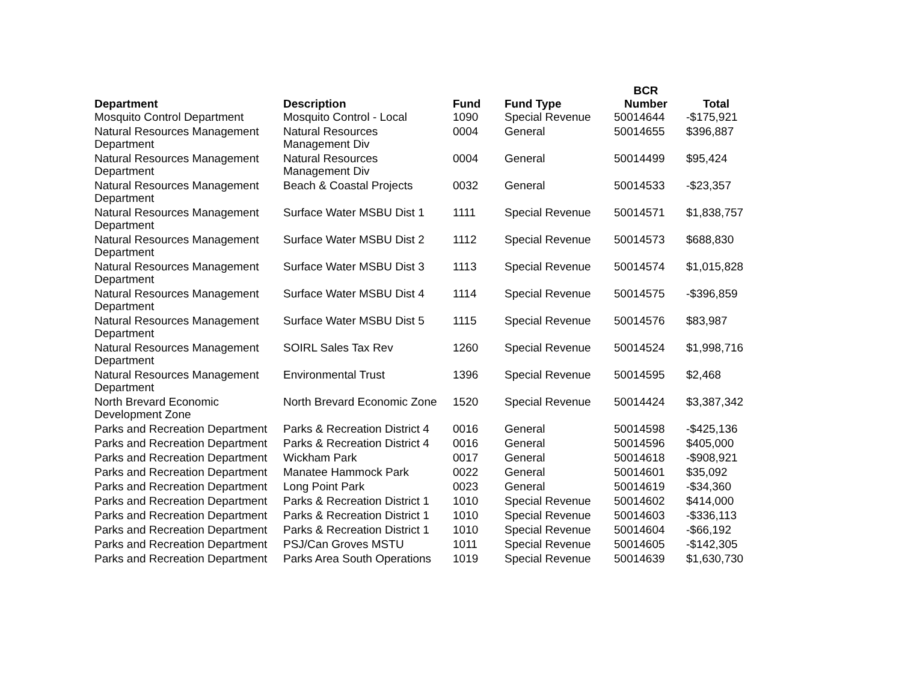| Department | Description | Fund | Fund Type | BCR Number | Total |
| --- | --- | --- | --- | --- | --- |
| Mosquito Control Department | Mosquito Control - Local | 1090 | Special Revenue | 50014644 | -$175,921 |
| Natural Resources Management Department | Natural Resources Management Div | 0004 | General | 50014655 | $396,887 |
| Natural Resources Management Department | Natural Resources Management Div | 0004 | General | 50014499 | $95,424 |
| Natural Resources Management Department | Beach & Coastal Projects | 0032 | General | 50014533 | -$23,357 |
| Natural Resources Management Department | Surface Water MSBU Dist 1 | 1111 | Special Revenue | 50014571 | $1,838,757 |
| Natural Resources Management Department | Surface Water MSBU Dist 2 | 1112 | Special Revenue | 50014573 | $688,830 |
| Natural Resources Management Department | Surface Water MSBU Dist 3 | 1113 | Special Revenue | 50014574 | $1,015,828 |
| Natural Resources Management Department | Surface Water MSBU Dist 4 | 1114 | Special Revenue | 50014575 | -$396,859 |
| Natural Resources Management Department | Surface Water MSBU Dist 5 | 1115 | Special Revenue | 50014576 | $83,987 |
| Natural Resources Management Department | SOIRL Sales Tax Rev | 1260 | Special Revenue | 50014524 | $1,998,716 |
| Natural Resources Management Department | Environmental Trust | 1396 | Special Revenue | 50014595 | $2,468 |
| North Brevard Economic Development Zone | North Brevard Economic Zone | 1520 | Special Revenue | 50014424 | $3,387,342 |
| Parks and Recreation Department | Parks & Recreation District 4 | 0016 | General | 50014598 | -$425,136 |
| Parks and Recreation Department | Parks & Recreation District 4 | 0016 | General | 50014596 | $405,000 |
| Parks and Recreation Department | Wickham Park | 0017 | General | 50014618 | -$908,921 |
| Parks and Recreation Department | Manatee Hammock Park | 0022 | General | 50014601 | $35,092 |
| Parks and Recreation Department | Long Point Park | 0023 | General | 50014619 | -$34,360 |
| Parks and Recreation Department | Parks & Recreation District 1 | 1010 | Special Revenue | 50014602 | $414,000 |
| Parks and Recreation Department | Parks & Recreation District 1 | 1010 | Special Revenue | 50014603 | -$336,113 |
| Parks and Recreation Department | Parks & Recreation District 1 | 1010 | Special Revenue | 50014604 | -$66,192 |
| Parks and Recreation Department | PSJ/Can Groves MSTU | 1011 | Special Revenue | 50014605 | -$142,305 |
| Parks and Recreation Department | Parks Area South Operations | 1019 | Special Revenue | 50014639 | $1,630,730 |